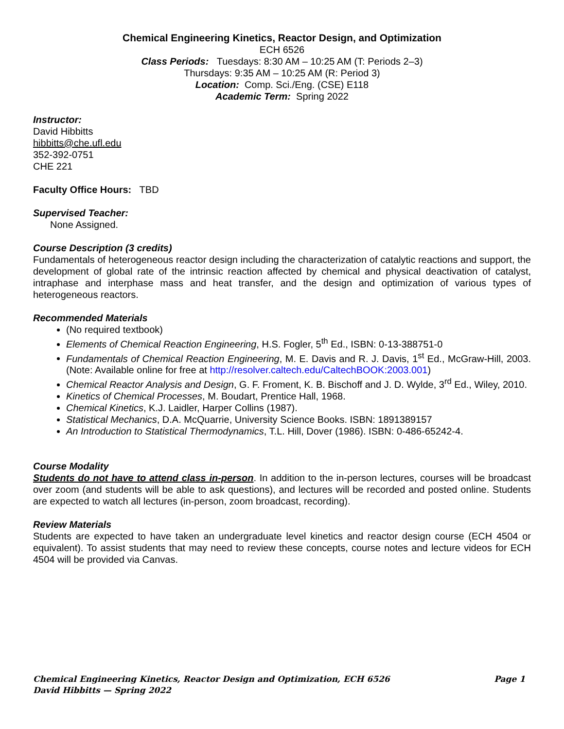Chemical Engineering Kinetics, Reactor Design, and Optimization
ECH 6526
Class Periods: Tuesdays: 8:30 AM – 10:25 AM (T: Periods 2–3)
Thursdays: 9:35 AM – 10:25 AM (R: Period 3)
Location: Comp. Sci./Eng. (CSE) E118
Academic Term: Spring 2022
Instructor:
David Hibbitts
hibbitts@che.ufl.edu
352-392-0751
CHE 221
Faculty Office Hours: TBD
Supervised Teacher:
None Assigned.
Course Description (3 credits)
Fundamentals of heterogeneous reactor design including the characterization of catalytic reactions and support, the development of global rate of the intrinsic reaction affected by chemical and physical deactivation of catalyst, intraphase and interphase mass and heat transfer, and the design and optimization of various types of heterogeneous reactors.
Recommended Materials
(No required textbook)
Elements of Chemical Reaction Engineering, H.S. Fogler, 5<sup>th</sup> Ed., ISBN: 0-13-388751-0
Fundamentals of Chemical Reaction Engineering, M. E. Davis and R. J. Davis, 1<sup>st</sup> Ed., McGraw-Hill, 2003. (Note: Available online for free at http://resolver.caltech.edu/CaltechBOOK:2003.001)
Chemical Reactor Analysis and Design, G. F. Froment, K. B. Bischoff and J. D. Wylde, 3<sup>rd</sup> Ed., Wiley, 2010.
Kinetics of Chemical Processes, M. Boudart, Prentice Hall, 1968.
Chemical Kinetics, K.J. Laidler, Harper Collins (1987).
Statistical Mechanics, D.A. McQuarrie, University Science Books. ISBN: 1891389157
An Introduction to Statistical Thermodynamics, T.L. Hill, Dover (1986). ISBN: 0-486-65242-4.
Course Modality
Students do not have to attend class in-person. In addition to the in-person lectures, courses will be broadcast over zoom (and students will be able to ask questions), and lectures will be recorded and posted online. Students are expected to watch all lectures (in-person, zoom broadcast, recording).
Review Materials
Students are expected to have taken an undergraduate level kinetics and reactor design course (ECH 4504 or equivalent). To assist students that may need to review these concepts, course notes and lecture videos for ECH 4504 will be provided via Canvas.
Page 1 Chemical Engineering Kinetics, Reactor Design and Optimization, ECH 6526
David Hibbitts — Spring 2022